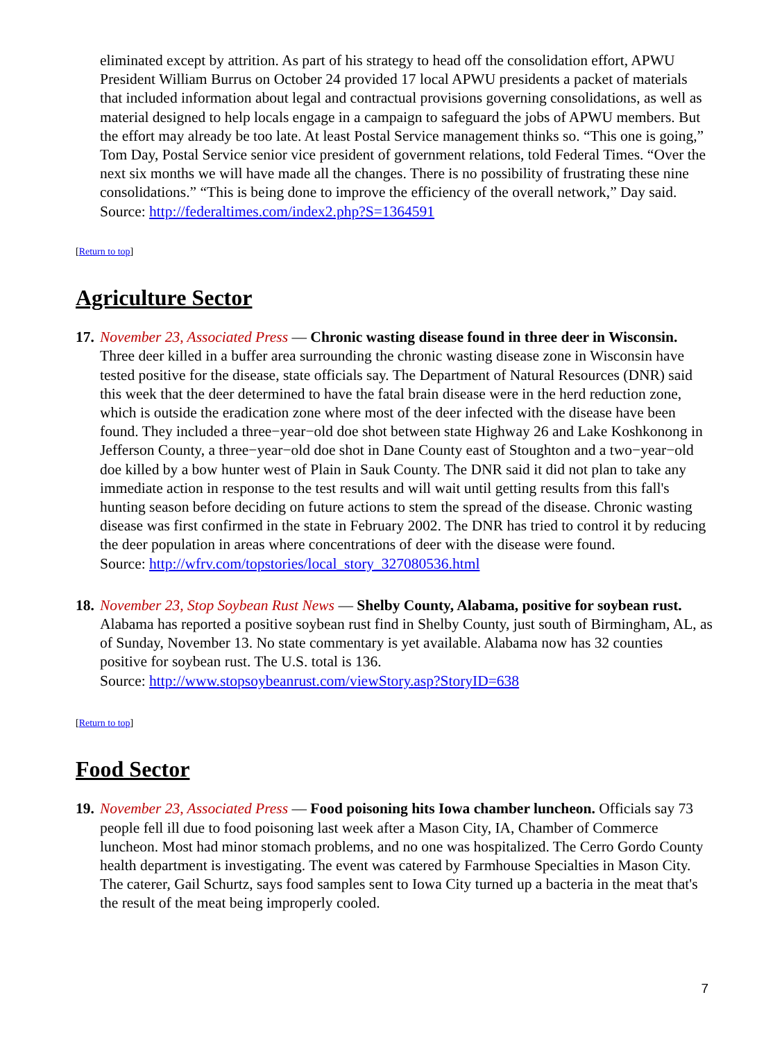eliminated except by attrition. As part of his strategy to head off the consolidation effort, APWU President William Burrus on October 24 provided 17 local APWU presidents a packet of materials that included information about legal and contractual provisions governing consolidations, as well as material designed to help locals engage in a campaign to safeguard the jobs of APWU members. But the effort may already be too late. At least Postal Service management thinks so. “This one is going,” Tom Day, Postal Service senior vice president of government relations, told Federal Times. “Over the next six months we will have made all the changes. There is no possibility of frustrating these nine consolidations.” “This is being done to improve the efficiency of the overall network,” Day said.
Source: http://federaltimes.com/index2.php?S=1364591
[Return to top]
Agriculture Sector
17.
November 23, Associated Press — Chronic wasting disease found in three deer in Wisconsin. Three deer killed in a buffer area surrounding the chronic wasting disease zone in Wisconsin have tested positive for the disease, state officials say. The Department of Natural Resources (DNR) said this week that the deer determined to have the fatal brain disease were in the herd reduction zone, which is outside the eradication zone where most of the deer infected with the disease have been found. They included a three−year−old doe shot between state Highway 26 and Lake Koshkonong in Jefferson County, a three−year−old doe shot in Dane County east of Stoughton and a two−year−old doe killed by a bow hunter west of Plain in Sauk County. The DNR said it did not plan to take any immediate action in response to the test results and will wait until getting results from this fall's hunting season before deciding on future actions to stem the spread of the disease. Chronic wasting disease was first confirmed in the state in February 2002. The DNR has tried to control it by reducing the deer population in areas where concentrations of deer with the disease were found.
Source: http://wfrv.com/topstories/local_story_327080536.html
18.
November 23, Stop Soybean Rust News — Shelby County, Alabama, positive for soybean rust. Alabama has reported a positive soybean rust find in Shelby County, just south of Birmingham, AL, as of Sunday, November 13. No state commentary is yet available. Alabama now has 32 counties positive for soybean rust. The U.S. total is 136.
Source: http://www.stopsoybeanrust.com/viewStory.asp?StoryID=638
[Return to top]
Food Sector
19.
November 23, Associated Press — Food poisoning hits Iowa chamber luncheon. Officials say 73 people fell ill due to food poisoning last week after a Mason City, IA, Chamber of Commerce luncheon. Most had minor stomach problems, and no one was hospitalized. The Cerro Gordo County health department is investigating. The event was catered by Farmhouse Specialties in Mason City. The caterer, Gail Schurtz, says food samples sent to Iowa City turned up a bacteria in the meat that's the result of the meat being improperly cooled.
7